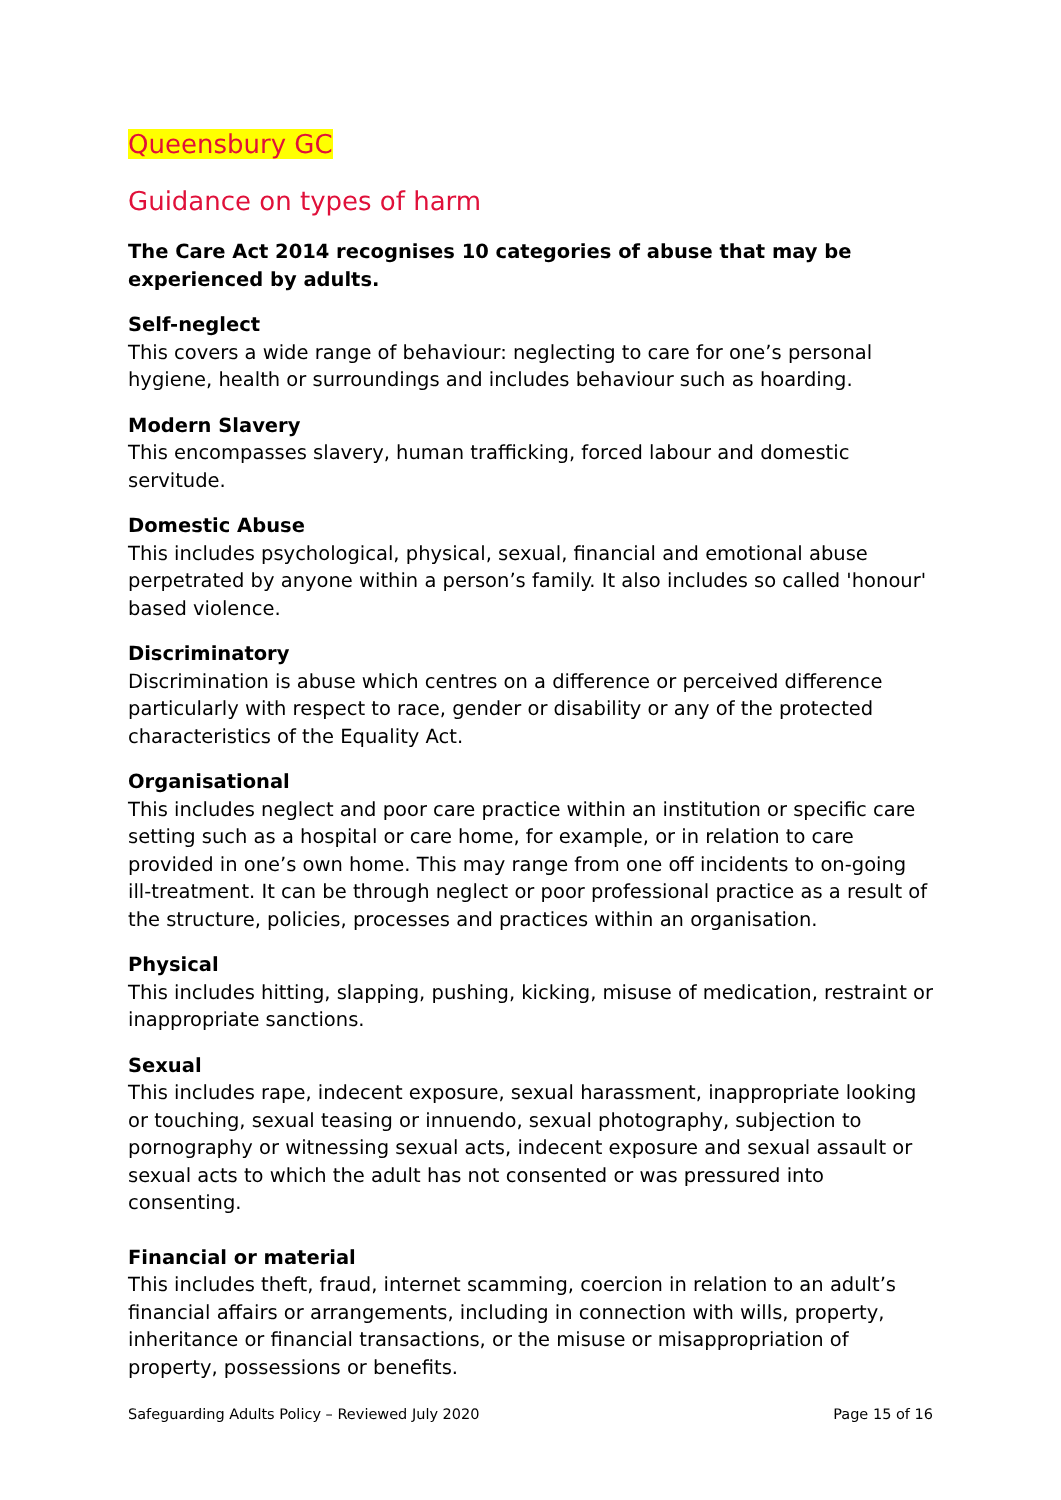Queensbury GC
Guidance on types of harm
The Care Act 2014 recognises 10 categories of abuse that may be experienced by adults.
Self-neglect
This covers a wide range of behaviour: neglecting to care for one’s personal hygiene, health or surroundings and includes behaviour such as hoarding.
Modern Slavery
This encompasses slavery, human trafficking, forced labour and domestic servitude.
Domestic Abuse
This includes psychological, physical, sexual, financial and emotional abuse perpetrated by anyone within a person’s family. It also includes so called 'honour' based violence.
Discriminatory
Discrimination is abuse which centres on a difference or perceived difference particularly with respect to race, gender or disability or any of the protected characteristics of the Equality Act.
Organisational
This includes neglect and poor care practice within an institution or specific care setting such as a hospital or care home, for example, or in relation to care provided in one’s own home. This may range from one off incidents to on-going ill-treatment. It can be through neglect or poor professional practice as a result of the structure, policies, processes and practices within an organisation.
Physical
This includes hitting, slapping, pushing, kicking, misuse of medication, restraint or inappropriate sanctions.
Sexual
This includes rape, indecent exposure, sexual harassment, inappropriate looking or touching, sexual teasing or innuendo, sexual photography, subjection to pornography or witnessing sexual acts, indecent exposure and sexual assault or sexual acts to which the adult has not consented or was pressured into consenting.
Financial or material
This includes theft, fraud, internet scamming, coercion in relation to an adult’s financial affairs or arrangements, including in connection with wills, property, inheritance or financial transactions, or the misuse or misappropriation of property, possessions or benefits.
Safeguarding Adults Policy – Reviewed July 2020 Page 15 of 16